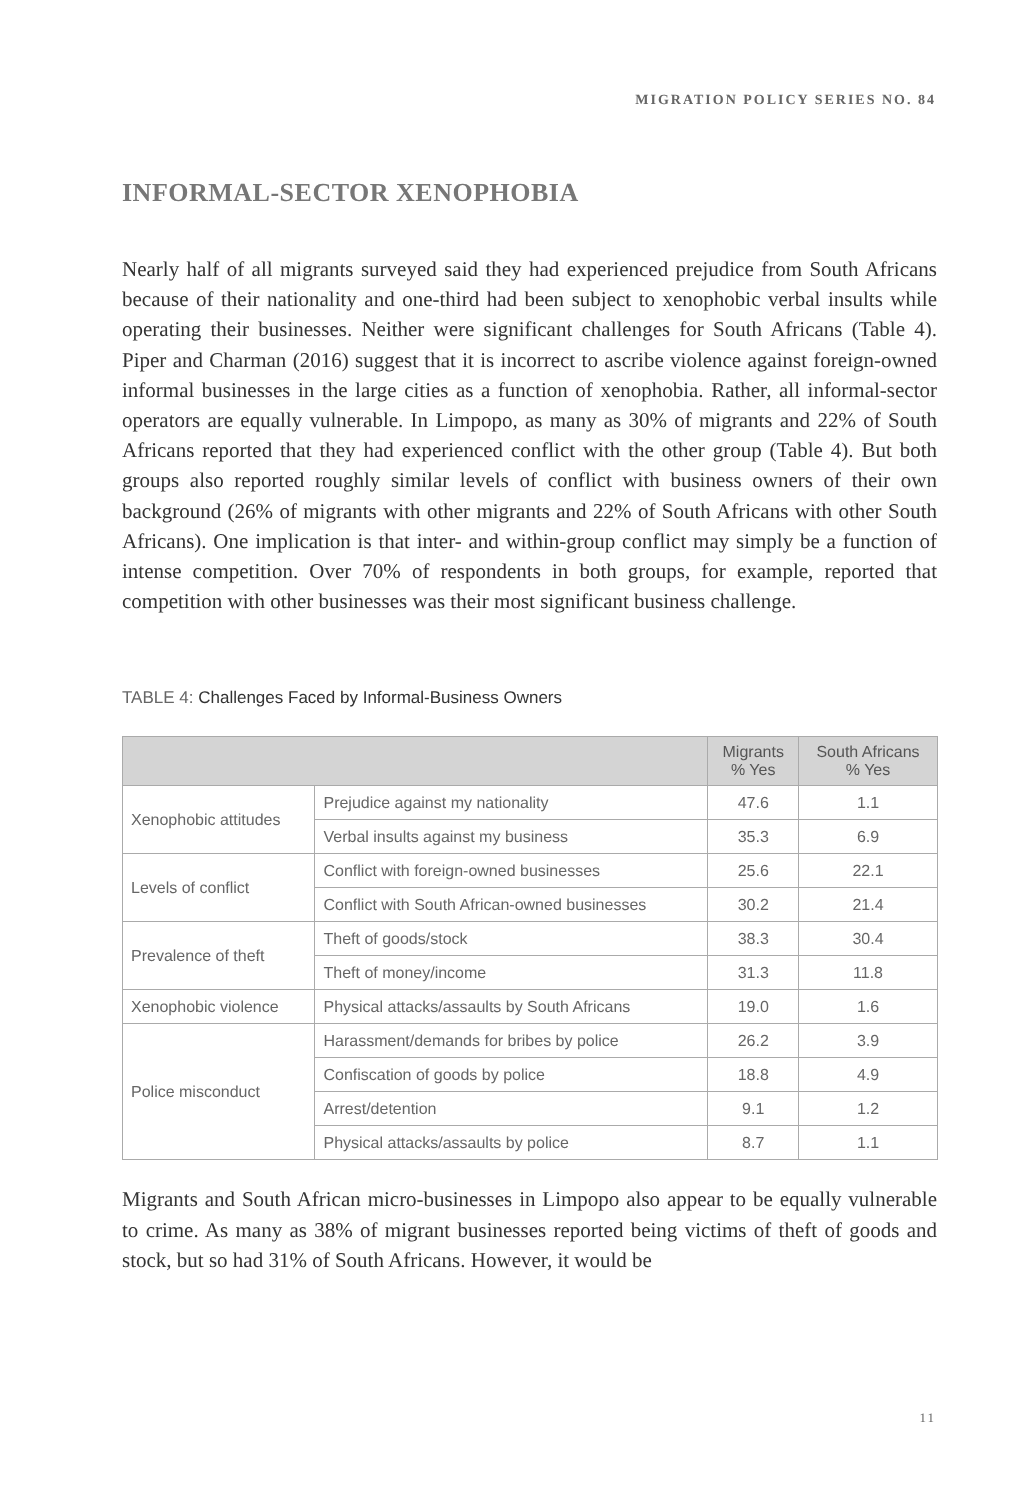MIGRATION POLICY SERIES NO. 84
INFORMAL-SECTOR XENOPHOBIA
Nearly half of all migrants surveyed said they had experienced prejudice from South Africans because of their nationality and one-third had been subject to xenophobic verbal insults while operating their businesses. Neither were significant challenges for South Africans (Table 4). Piper and Charman (2016) suggest that it is incorrect to ascribe violence against foreign-owned informal businesses in the large cities as a function of xenophobia. Rather, all informal-sector operators are equally vulnerable. In Limpopo, as many as 30% of migrants and 22% of South Africans reported that they had experienced conflict with the other group (Table 4). But both groups also reported roughly similar levels of conflict with business owners of their own background (26% of migrants with other migrants and 22% of South Africans with other South Africans). One implication is that inter- and within-group conflict may simply be a function of intense competition. Over 70% of respondents in both groups, for example, reported that competition with other businesses was their most significant business challenge.
TABLE 4: Challenges Faced by Informal-Business Owners
| | | Migrants % Yes | South Africans % Yes |
| --- | --- | --- | --- |
| Xenophobic attitudes | Prejudice against my nationality | 47.6 | 1.1 |
| | Verbal insults against my business | 35.3 | 6.9 |
| Levels of conflict | Conflict with foreign-owned businesses | 25.6 | 22.1 |
| | Conflict with South African-owned businesses | 30.2 | 21.4 |
| Prevalence of theft | Theft of goods/stock | 38.3 | 30.4 |
| | Theft of money/income | 31.3 | 11.8 |
| Xenophobic violence | Physical attacks/assaults by South Africans | 19.0 | 1.6 |
| Police misconduct | Harassment/demands for bribes by police | 26.2 | 3.9 |
| | Confiscation of goods by police | 18.8 | 4.9 |
| | Arrest/detention | 9.1 | 1.2 |
| | Physical attacks/assaults by police | 8.7 | 1.1 |
Migrants and South African micro-businesses in Limpopo also appear to be equally vulnerable to crime. As many as 38% of migrant businesses reported being victims of theft of goods and stock, but so had 31% of South Africans. However, it would be
11